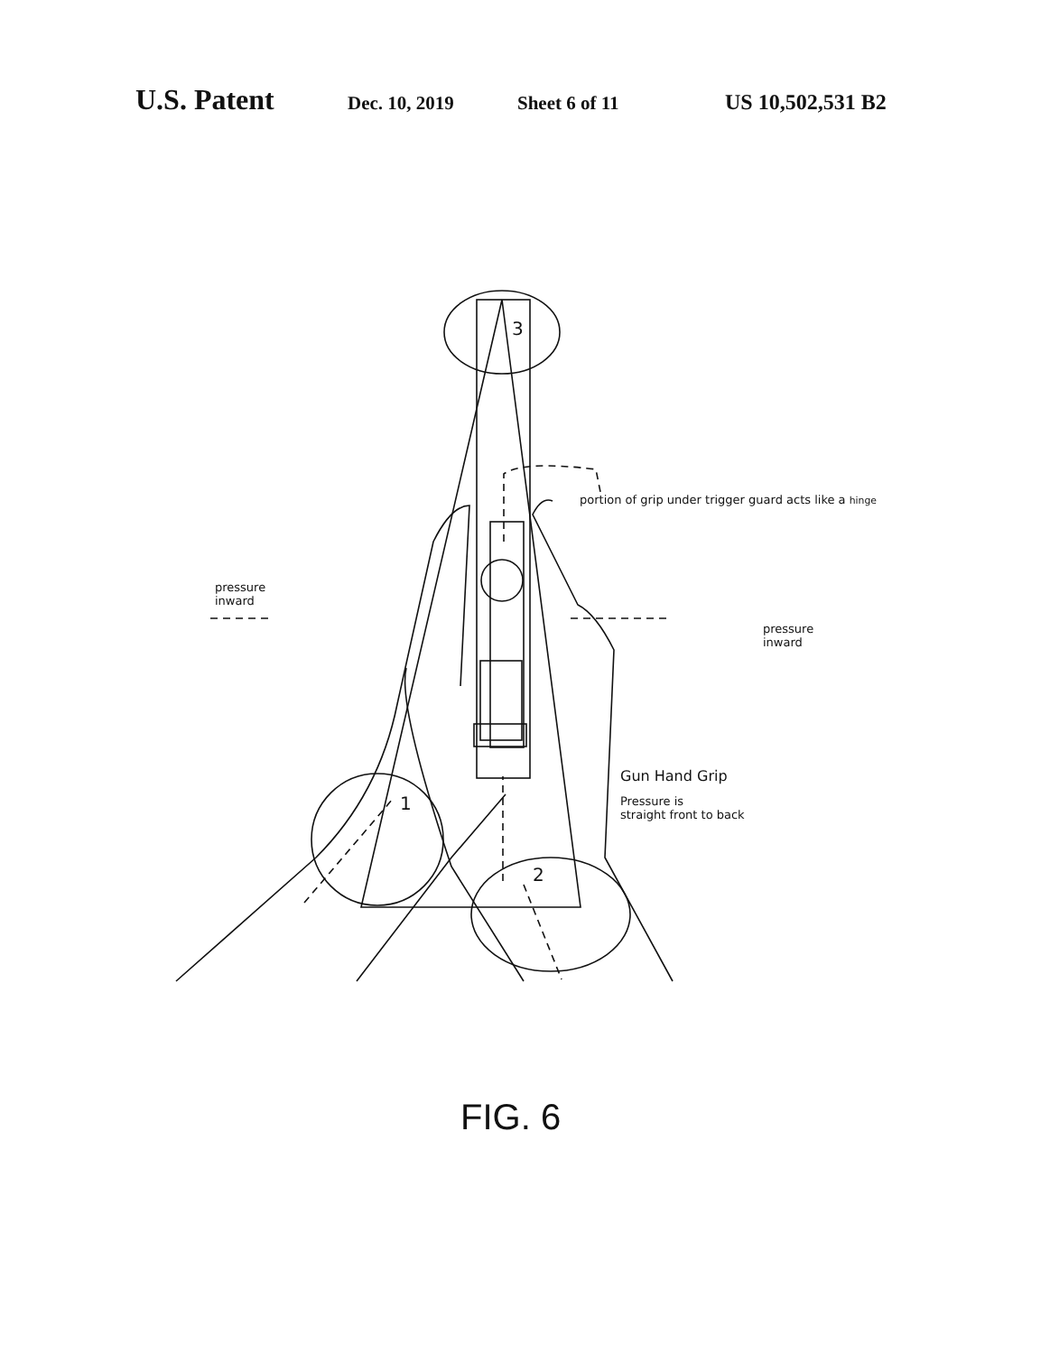U.S. Patent Dec. 10, 2019 Sheet 6 of 11 US 10,502,531 B2
portion of grip under trigger guard acts like a hinge
pressure
inward
pressure
inward
3
1
2
Gun Hand Grip
Pressure is
straight front to back
FIG. 6